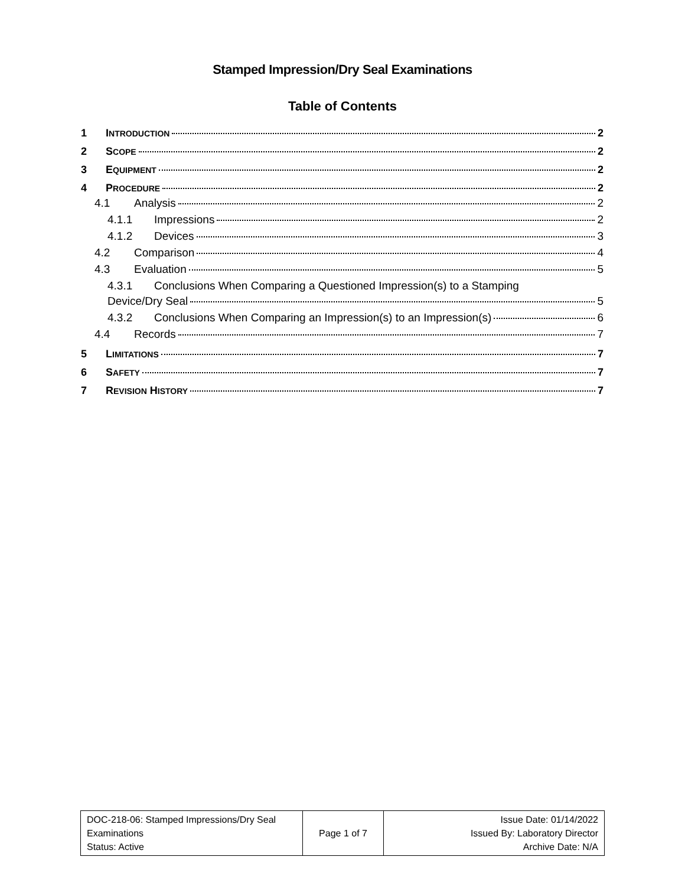Stamped Impression/Dry Seal Examinations
Table of Contents
1 INTRODUCTION 2
2 SCOPE 2
3 EQUIPMENT 2
4 PROCEDURE 2
4.1 Analysis 2
4.1.1 Impressions 2
4.1.2 Devices 3
4.2 Comparison 4
4.3 Evaluation 5
4.3.1 Conclusions When Comparing a Questioned Impression(s) to a Stamping
Device/Dry Seal 5
4.3.2 Conclusions When Comparing an Impression(s) to an Impression(s) 6
4.4 Records 7
5 LIMITATIONS 7
6 SAFETY 7
7 REVISION HISTORY 7
| DOC-218-06: Stamped Impressions/Dry Seal Examinations Status: Active | Page 1 of 7 | Issue Date: 01/14/2022 Issued By: Laboratory Director Archive Date: N/A |